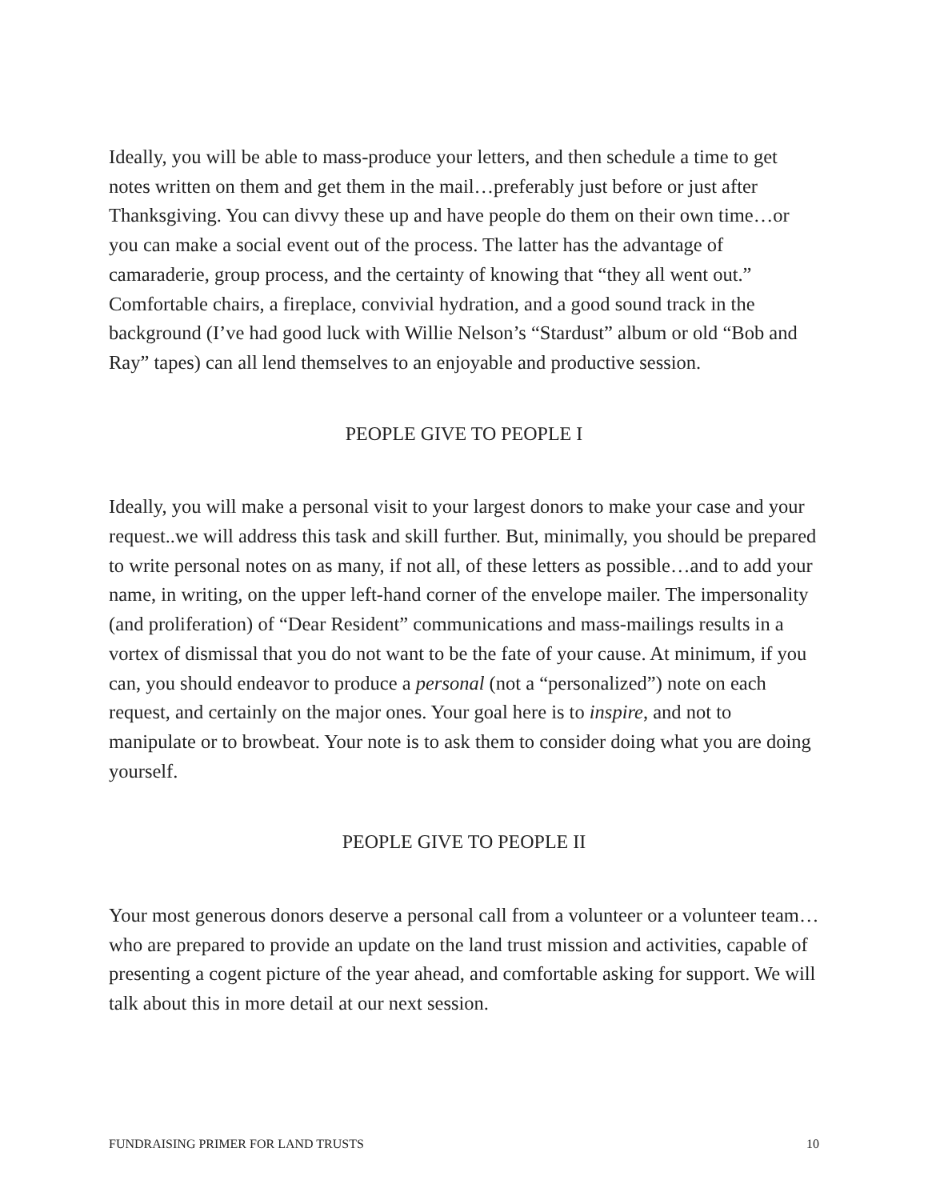Ideally, you will be able to mass-produce your letters, and then schedule a time to get notes written on them and get them in the mail…preferably just before or just after Thanksgiving. You can divvy these up and have people do them on their own time…or you can make a social event out of the process. The latter has the advantage of camaraderie, group process, and the certainty of knowing that “they all went out.” Comfortable chairs, a fireplace, convivial hydration, and a good sound track in the background (I’ve had good luck with Willie Nelson’s “Stardust” album or old “Bob and Ray” tapes) can all lend themselves to an enjoyable and productive session.
PEOPLE GIVE TO PEOPLE I
Ideally, you will make a personal visit to your largest donors to make your case and your request..we will address this task and skill further. But, minimally, you should be prepared to write personal notes on as many, if not all, of these letters as possible…and to add your name, in writing, on the upper left-hand corner of the envelope mailer. The impersonality (and proliferation) of “Dear Resident” communications and mass-mailings results in a vortex of dismissal that you do not want to be the fate of your cause. At minimum, if you can, you should endeavor to produce a personal (not a “personalized”) note on each request, and certainly on the major ones. Your goal here is to inspire, and not to manipulate or to browbeat. Your note is to ask them to consider doing what you are doing yourself.
PEOPLE GIVE TO PEOPLE II
Your most generous donors deserve a personal call from a volunteer or a volunteer team…who are prepared to provide an update on the land trust mission and activities, capable of presenting a cogent picture of the year ahead, and comfortable asking for support. We will talk about this in more detail at our next session.
FUNDRAISING PRIMER FOR LAND TRUSTS 10